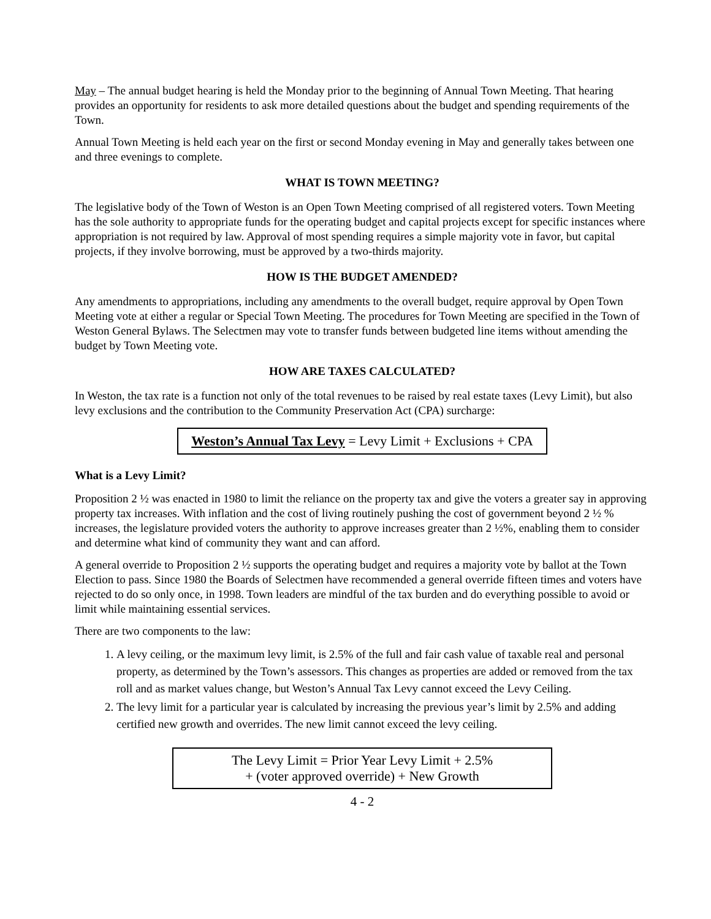May – The annual budget hearing is held the Monday prior to the beginning of Annual Town Meeting. That hearing provides an opportunity for residents to ask more detailed questions about the budget and spending requirements of the Town.
Annual Town Meeting is held each year on the first or second Monday evening in May and generally takes between one and three evenings to complete.
WHAT IS TOWN MEETING?
The legislative body of the Town of Weston is an Open Town Meeting comprised of all registered voters. Town Meeting has the sole authority to appropriate funds for the operating budget and capital projects except for specific instances where appropriation is not required by law. Approval of most spending requires a simple majority vote in favor, but capital projects, if they involve borrowing, must be approved by a two-thirds majority.
HOW IS THE BUDGET AMENDED?
Any amendments to appropriations, including any amendments to the overall budget, require approval by Open Town Meeting vote at either a regular or Special Town Meeting. The procedures for Town Meeting are specified in the Town of Weston General Bylaws. The Selectmen may vote to transfer funds between budgeted line items without amending the budget by Town Meeting vote.
HOW ARE TAXES CALCULATED?
In Weston, the tax rate is a function not only of the total revenues to be raised by real estate taxes (Levy Limit), but also levy exclusions and the contribution to the Community Preservation Act (CPA) surcharge:
Weston’s Annual Tax Levy = Levy Limit + Exclusions + CPA
What is a Levy Limit?
Proposition 2 ½ was enacted in 1980 to limit the reliance on the property tax and give the voters a greater say in approving property tax increases. With inflation and the cost of living routinely pushing the cost of government beyond 2 ½ % increases, the legislature provided voters the authority to approve increases greater than 2 ½%, enabling them to consider and determine what kind of community they want and can afford.
A general override to Proposition 2 ½ supports the operating budget and requires a majority vote by ballot at the Town Election to pass. Since 1980 the Boards of Selectmen have recommended a general override fifteen times and voters have rejected to do so only once, in 1998. Town leaders are mindful of the tax burden and do everything possible to avoid or limit while maintaining essential services.
There are two components to the law:
1. A levy ceiling, or the maximum levy limit, is 2.5% of the full and fair cash value of taxable real and personal property, as determined by the Town’s assessors. This changes as properties are added or removed from the tax roll and as market values change, but Weston’s Annual Tax Levy cannot exceed the Levy Ceiling.
2. The levy limit for a particular year is calculated by increasing the previous year’s limit by 2.5% and adding certified new growth and overrides. The new limit cannot exceed the levy ceiling.
The Levy Limit = Prior Year Levy Limit + 2.5%
+ (voter approved override) + New Growth
4 - 2